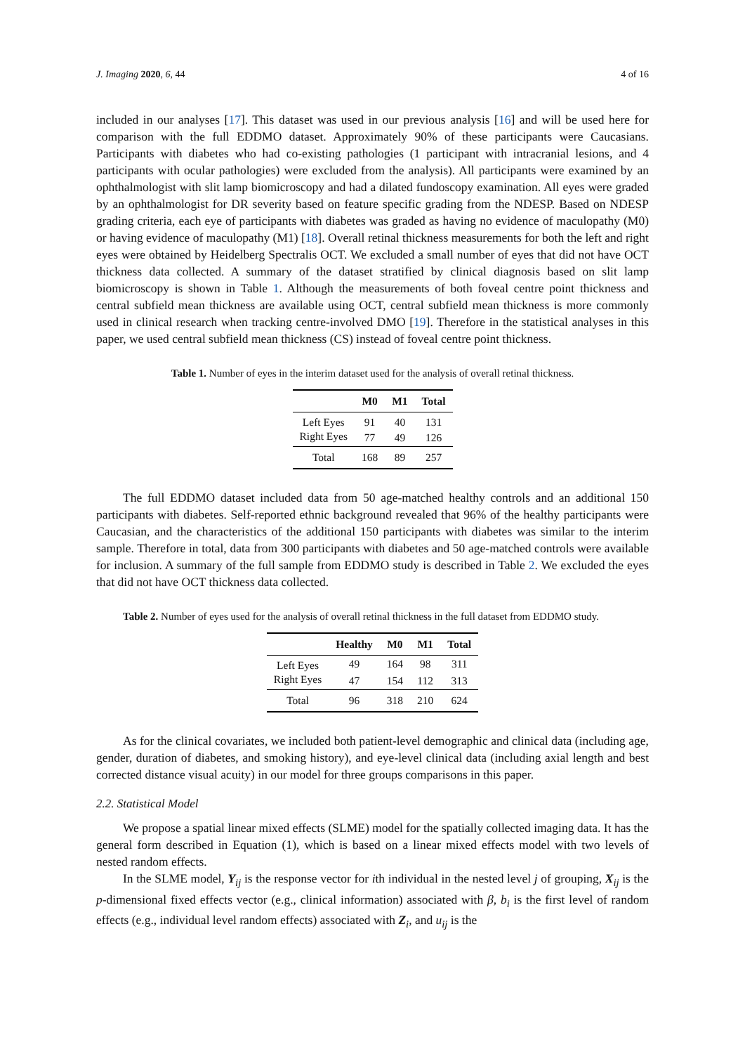J. Imaging 2020, 6, 44 4 of 16
included in our analyses [17]. This dataset was used in our previous analysis [16] and will be used here for comparison with the full EDDMO dataset. Approximately 90% of these participants were Caucasians. Participants with diabetes who had co-existing pathologies (1 participant with intracranial lesions, and 4 participants with ocular pathologies) were excluded from the analysis). All participants were examined by an ophthalmologist with slit lamp biomicroscopy and had a dilated fundoscopy examination. All eyes were graded by an ophthalmologist for DR severity based on feature specific grading from the NDESP. Based on NDESP grading criteria, each eye of participants with diabetes was graded as having no evidence of maculopathy (M0) or having evidence of maculopathy (M1) [18]. Overall retinal thickness measurements for both the left and right eyes were obtained by Heidelberg Spectralis OCT. We excluded a small number of eyes that did not have OCT thickness data collected. A summary of the dataset stratified by clinical diagnosis based on slit lamp biomicroscopy is shown in Table 1. Although the measurements of both foveal centre point thickness and central subfield mean thickness are available using OCT, central subfield mean thickness is more commonly used in clinical research when tracking centre-involved DMO [19]. Therefore in the statistical analyses in this paper, we used central subfield mean thickness (CS) instead of foveal centre point thickness.
Table 1. Number of eyes in the interim dataset used for the analysis of overall retinal thickness.
| | M0 | M1 | Total |
| --- | --- | --- | --- |
| Left Eyes | 91 | 40 | 131 |
| Right Eyes | 77 | 49 | 126 |
| Total | 168 | 89 | 257 |
The full EDDMO dataset included data from 50 age-matched healthy controls and an additional 150 participants with diabetes. Self-reported ethnic background revealed that 96% of the healthy participants were Caucasian, and the characteristics of the additional 150 participants with diabetes was similar to the interim sample. Therefore in total, data from 300 participants with diabetes and 50 age-matched controls were available for inclusion. A summary of the full sample from EDDMO study is described in Table 2. We excluded the eyes that did not have OCT thickness data collected.
Table 2. Number of eyes used for the analysis of overall retinal thickness in the full dataset from EDDMO study.
| | Healthy | M0 | M1 | Total |
| --- | --- | --- | --- | --- |
| Left Eyes | 49 | 164 | 98 | 311 |
| Right Eyes | 47 | 154 | 112 | 313 |
| Total | 96 | 318 | 210 | 624 |
As for the clinical covariates, we included both patient-level demographic and clinical data (including age, gender, duration of diabetes, and smoking history), and eye-level clinical data (including axial length and best corrected distance visual acuity) in our model for three groups comparisons in this paper.
2.2. Statistical Model
We propose a spatial linear mixed effects (SLME) model for the spatially collected imaging data. It has the general form described in Equation (1), which is based on a linear mixed effects model with two levels of nested random effects.
In the SLME model, Y<sub>ij</sub> is the response vector for ith individual in the nested level j of grouping, X<sub>ij</sub> is the p-dimensional fixed effects vector (e.g., clinical information) associated with β, b<sub>i</sub> is the first level of random effects (e.g., individual level random effects) associated with Z<sub>i</sub>, and u<sub>ij</sub> is the